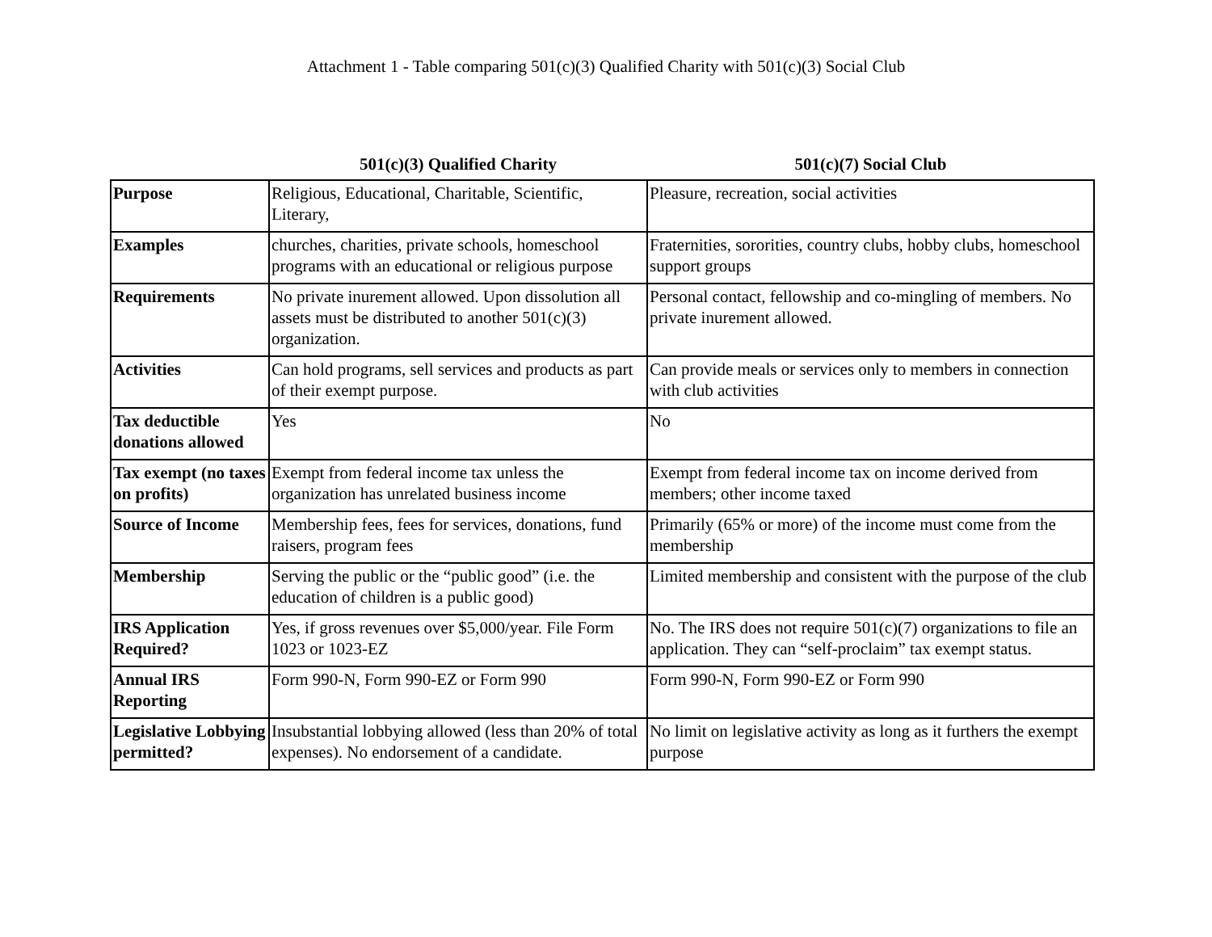Attachment 1 - Table comparing 501(c)(3) Qualified Charity with 501(c)(3) Social Club
| | 501(c)(3) Qualified Charity | 501(c)(7) Social Club |
| --- | --- | --- |
| Purpose | Religious, Educational, Charitable, Scientific, Literary, | Pleasure, recreation, social activities |
| Examples | churches, charities, private schools, homeschool programs with an educational or religious purpose | Fraternities, sororities, country clubs, hobby clubs, homeschool support groups |
| Requirements | No private inurement allowed. Upon dissolution all assets must be distributed to another 501(c)(3) organization. | Personal contact, fellowship and co-mingling of members. No private inurement allowed. |
| Activities | Can hold programs, sell services and products as part of their exempt purpose. | Can provide meals or services only to members in connection with club activities |
| Tax deductible donations allowed | Yes | No |
| Tax exempt (no taxes on profits) | Exempt from federal income tax unless the organization has unrelated business income | Exempt from federal income tax on income derived from members; other income taxed |
| Source of Income | Membership fees, fees for services, donations, fund raisers, program fees | Primarily (65% or more) of the income must come from the membership |
| Membership | Serving the public or the “public good” (i.e. the education of children is a public good) | Limited membership and consistent with the purpose of the club |
| IRS Application Required? | Yes, if gross revenues over $5,000/year. File Form 1023 or 1023-EZ | No. The IRS does not require 501(c)(7) organizations to file an application. They can “self-proclaim” tax exempt status. |
| Annual IRS Reporting | Form 990-N, Form 990-EZ or Form 990 | Form 990-N, Form 990-EZ or Form 990 |
| Legislative Lobbying permitted? | Insubstantial lobbying allowed (less than 20% of total expenses). No endorsement of a candidate. | No limit on legislative activity as long as it furthers the exempt purpose |